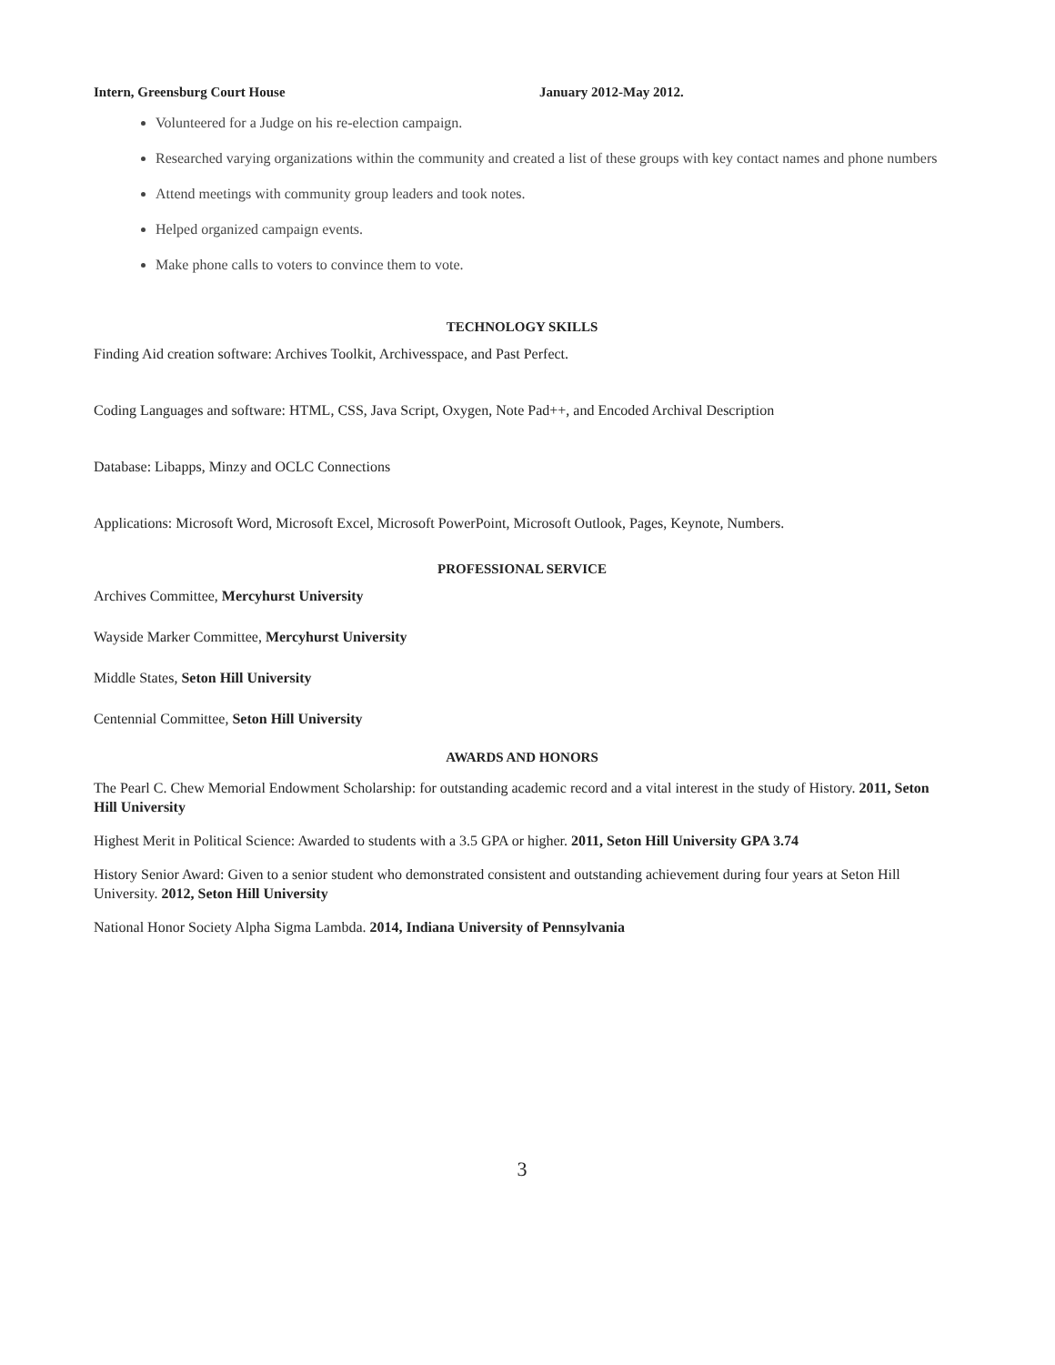Intern, Greensburg Court House January 2012-May 2012.
Volunteered for a Judge on his re-election campaign.
Researched varying organizations within the community and created a list of these groups with key contact names and phone numbers
Attend meetings with community group leaders and took notes.
Helped organized campaign events.
Make phone calls to voters to convince them to vote.
TECHNOLOGY SKILLS
Finding Aid creation software: Archives Toolkit, Archivesspace, and Past Perfect.
Coding Languages and software: HTML, CSS, Java Script, Oxygen, Note Pad++, and Encoded Archival Description
Database: Libapps, Minzy and OCLC Connections
Applications: Microsoft Word, Microsoft Excel, Microsoft PowerPoint, Microsoft Outlook, Pages, Keynote, Numbers.
PROFESSIONAL SERVICE
Archives Committee, Mercyhurst University
Wayside Marker Committee, Mercyhurst University
Middle States, Seton Hill University
Centennial Committee, Seton Hill University
AWARDS AND HONORS
The Pearl C. Chew Memorial Endowment Scholarship: for outstanding academic record and a vital interest in the study of History. 2011, Seton Hill University
Highest Merit in Political Science: Awarded to students with a 3.5 GPA or higher. 2011, Seton Hill University GPA 3.74
History Senior Award: Given to a senior student who demonstrated consistent and outstanding achievement during four years at Seton Hill University. 2012, Seton Hill University
National Honor Society Alpha Sigma Lambda. 2014, Indiana University of Pennsylvania
3